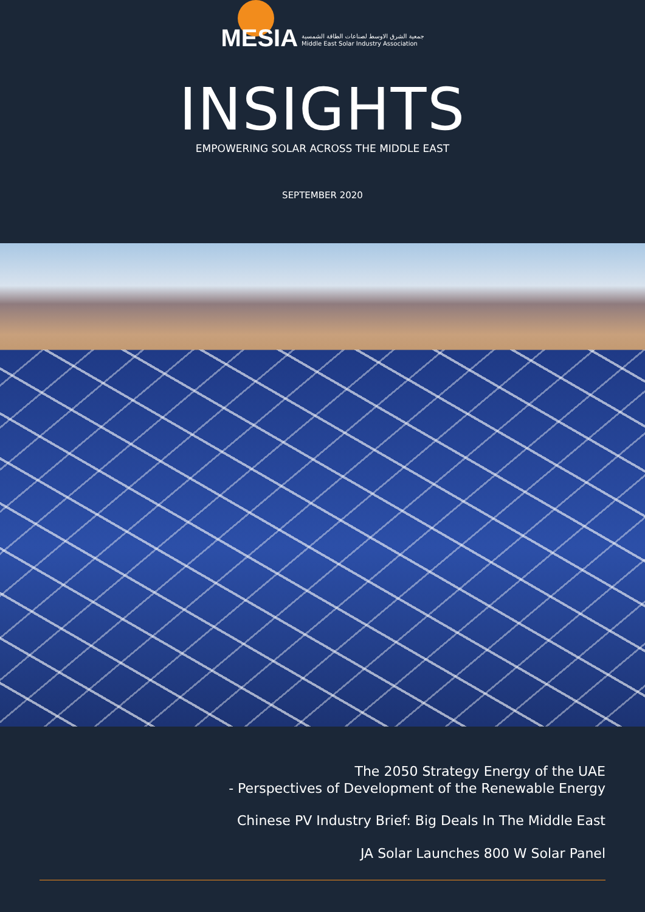MESIA
جمعية الشرق الاوسط لصناعات الطاقة الشمسية
Middle East Solar Industry Association
INSIGHTS
EMPOWERING SOLAR ACROSS THE MIDDLE EAST
SEPTEMBER 2020
The 2050 Strategy Energy of the UAE
- Perspectives of Development of the Renewable Energy
Chinese PV Industry Brief: Big Deals In The Middle East
JA Solar Launches 800 W Solar Panel